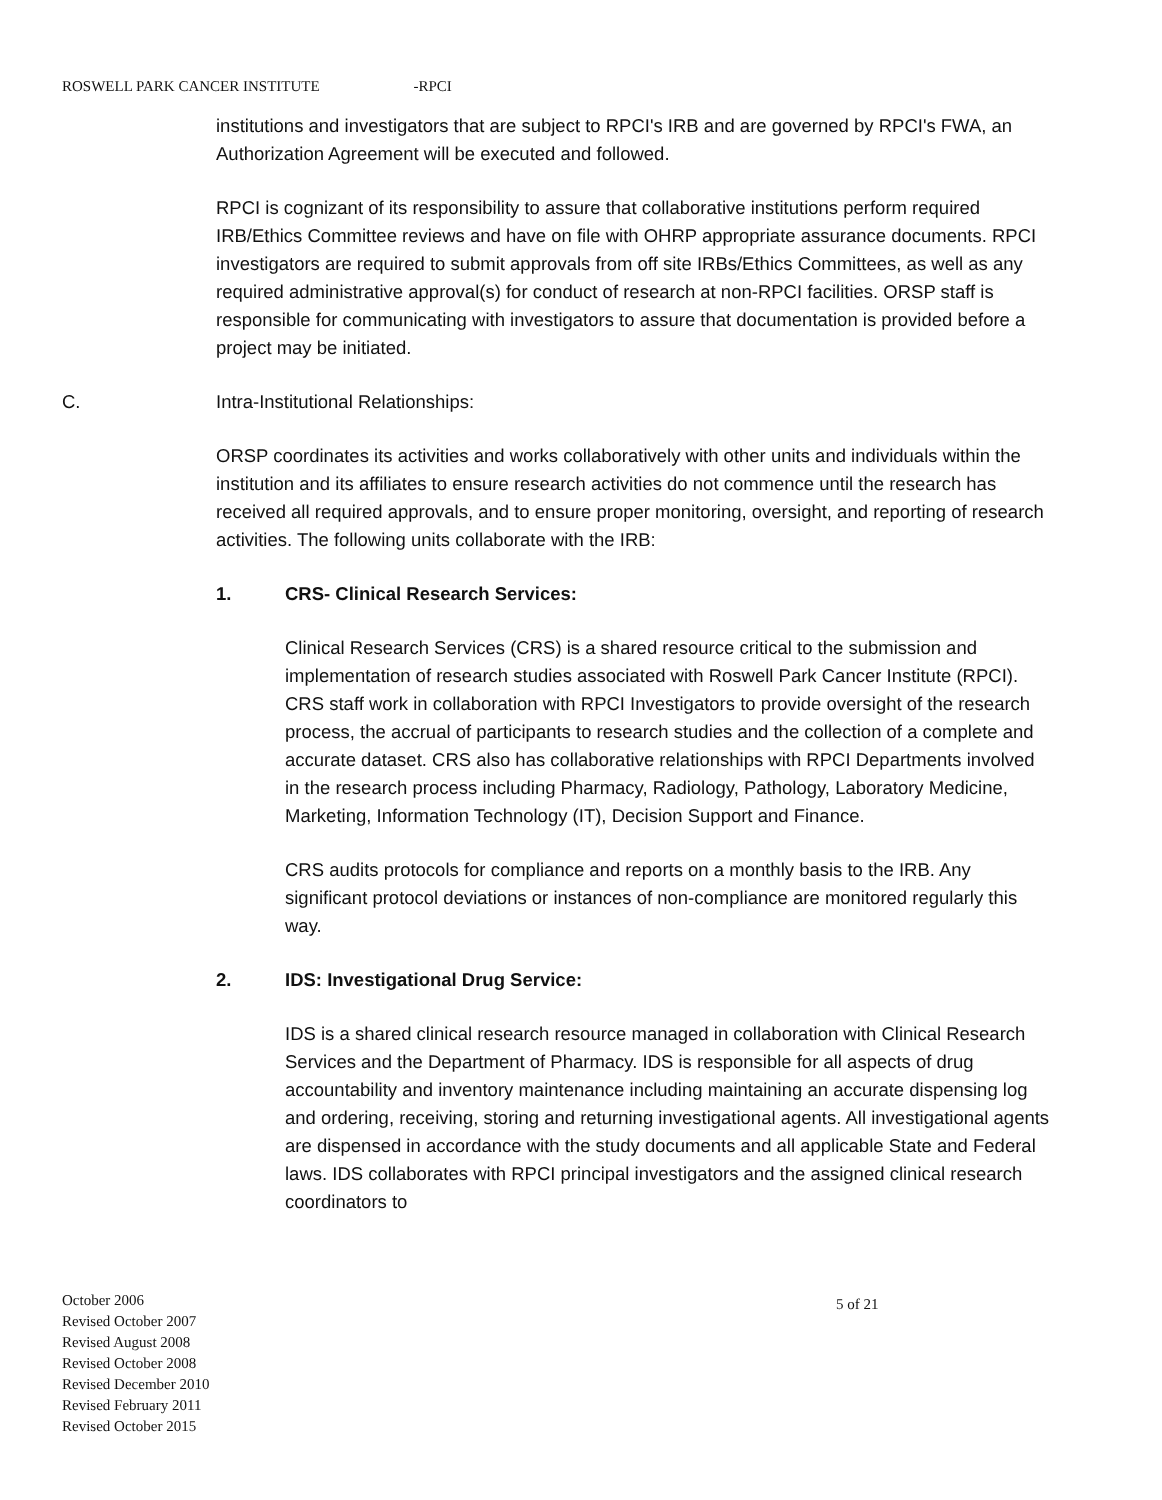ROSWELL PARK CANCER INSTITUTE -RPCI
institutions and investigators that are subject to RPCI's IRB and are governed by RPCI's FWA, an Authorization Agreement will be executed and followed.
RPCI is cognizant of its responsibility to assure that collaborative institutions perform required IRB/Ethics Committee reviews and have on file with OHRP appropriate assurance documents. RPCI investigators are required to submit approvals from off site IRBs/Ethics Committees, as well as any required administrative approval(s) for conduct of research at non-RPCI facilities. ORSP staff is responsible for communicating with investigators to assure that documentation is provided before a project may be initiated.
C. Intra-Institutional Relationships:
ORSP coordinates its activities and works collaboratively with other units and individuals within the institution and its affiliates to ensure research activities do not commence until the research has received all required approvals, and to ensure proper monitoring, oversight, and reporting of research activities. The following units collaborate with the IRB:
1. CRS- Clinical Research Services:
Clinical Research Services (CRS) is a shared resource critical to the submission and implementation of research studies associated with Roswell Park Cancer Institute (RPCI). CRS staff work in collaboration with RPCI Investigators to provide oversight of the research process, the accrual of participants to research studies and the collection of a complete and accurate dataset. CRS also has collaborative relationships with RPCI Departments involved in the research process including Pharmacy, Radiology, Pathology, Laboratory Medicine, Marketing, Information Technology (IT), Decision Support and Finance.
CRS audits protocols for compliance and reports on a monthly basis to the IRB. Any significant protocol deviations or instances of non-compliance are monitored regularly this way.
2. IDS: Investigational Drug Service:
IDS is a shared clinical research resource managed in collaboration with Clinical Research Services and the Department of Pharmacy. IDS is responsible for all aspects of drug accountability and inventory maintenance including maintaining an accurate dispensing log and ordering, receiving, storing and returning investigational agents. All investigational agents are dispensed in accordance with the study documents and all applicable State and Federal laws. IDS collaborates with RPCI principal investigators and the assigned clinical research coordinators to
October 2006
Revised October 2007
Revised August 2008
Revised October 2008
Revised December 2010
Revised February 2011
Revised October 2015
5 of 21